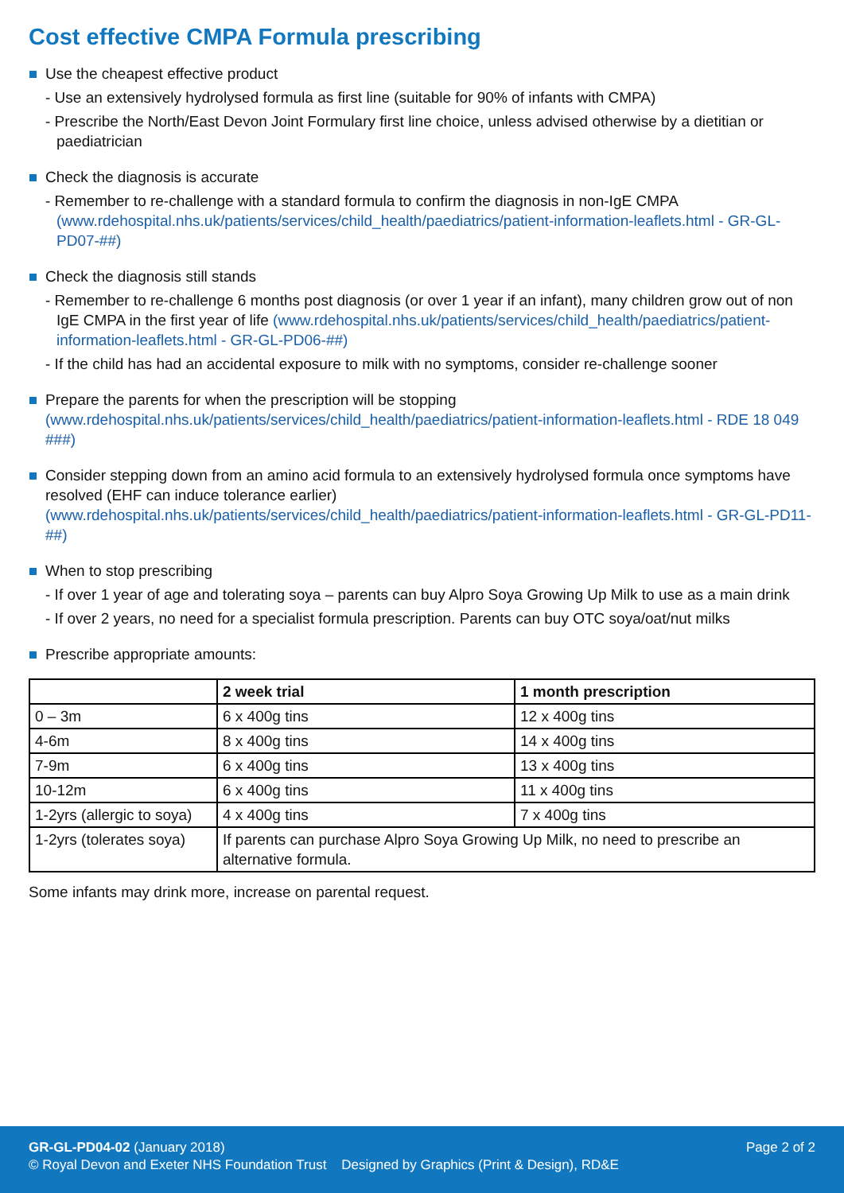Cost effective CMPA Formula prescribing
Use the cheapest effective product
- Use an extensively hydrolysed formula as first line (suitable for 90% of infants with CMPA)
- Prescribe the North/East Devon Joint Formulary first line choice, unless advised otherwise by a dietitian or paediatrician
Check the diagnosis is accurate
- Remember to re-challenge with a standard formula to confirm the diagnosis in non-IgE CMPA (www.rdehospital.nhs.uk/patients/services/child_health/paediatrics/patient-information-leaflets.html - GR-GL-PD07-##)
Check the diagnosis still stands
- Remember to re-challenge 6 months post diagnosis (or over 1 year if an infant), many children grow out of non IgE CMPA in the first year of life (www.rdehospital.nhs.uk/patients/services/child_health/paediatrics/patient-information-leaflets.html - GR-GL-PD06-##)
- If the child has had an accidental exposure to milk with no symptoms, consider re-challenge sooner
Prepare the parents for when the prescription will be stopping (www.rdehospital.nhs.uk/patients/services/child_health/paediatrics/patient-information-leaflets.html - RDE 18 049 ###)
Consider stepping down from an amino acid formula to an extensively hydrolysed formula once symptoms have resolved (EHF can induce tolerance earlier) (www.rdehospital.nhs.uk/patients/services/child_health/paediatrics/patient-information-leaflets.html - GR-GL-PD11-##)
When to stop prescribing
- If over 1 year of age and tolerating soya – parents can buy Alpro Soya Growing Up Milk to use as a main drink
- If over 2 years, no need for a specialist formula prescription. Parents can buy OTC soya/oat/nut milks
Prescribe appropriate amounts:
| | 2 week trial | 1 month prescription |
| --- | --- | --- |
| 0 – 3m | 6 x 400g tins | 12 x 400g tins |
| 4-6m | 8 x 400g tins | 14 x 400g tins |
| 7-9m | 6 x 400g tins | 13 x 400g tins |
| 10-12m | 6 x 400g tins | 11 x 400g tins |
| 1-2yrs (allergic to soya) | 4 x 400g tins | 7 x 400g tins |
| 1-2yrs (tolerates soya) | If parents can purchase Alpro Soya Growing Up Milk, no need to prescribe an alternative formula. | |
Some infants may drink more, increase on parental request.
GR-GL-PD04-02 (January 2018)
© Royal Devon and Exeter NHS Foundation Trust Designed by Graphics (Print & Design), RD&E
Page 2 of 2